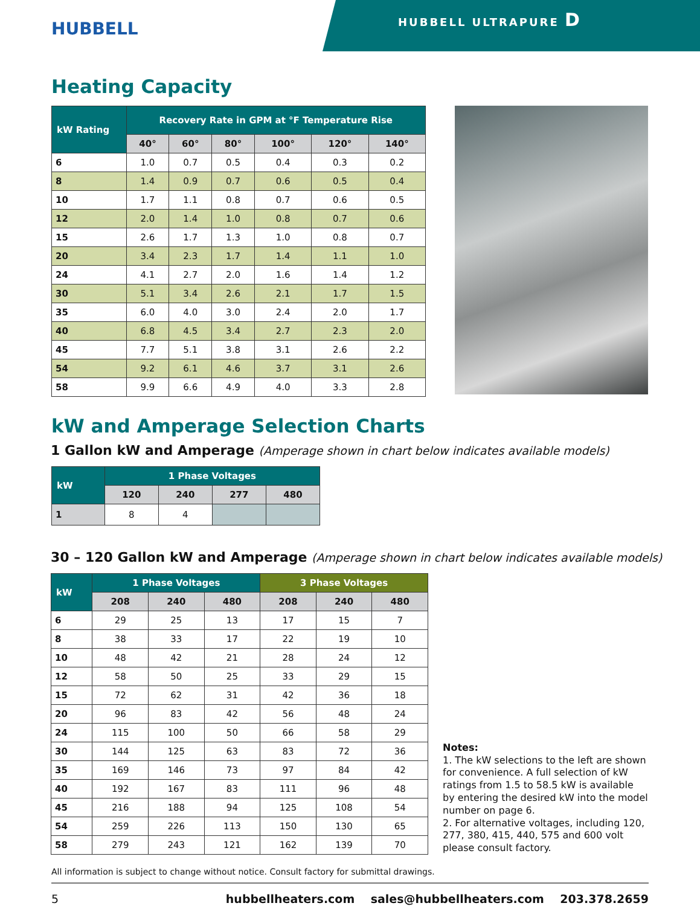HUBBELL
HUBBELL ULTRAPURE D
Heating Capacity
| kW Rating | Recovery Rate in GPM at °F Temperature Rise | | | | | |
| --- | --- | --- | --- | --- | --- | --- |
| | 40° | 60° | 80° | 100° | 120° | 140° |
| 6 | 1.0 | 0.7 | 0.5 | 0.4 | 0.3 | 0.2 |
| 8 | 1.4 | 0.9 | 0.7 | 0.6 | 0.5 | 0.4 |
| 10 | 1.7 | 1.1 | 0.8 | 0.7 | 0.6 | 0.5 |
| 12 | 2.0 | 1.4 | 1.0 | 0.8 | 0.7 | 0.6 |
| 15 | 2.6 | 1.7 | 1.3 | 1.0 | 0.8 | 0.7 |
| 20 | 3.4 | 2.3 | 1.7 | 1.4 | 1.1 | 1.0 |
| 24 | 4.1 | 2.7 | 2.0 | 1.6 | 1.4 | 1.2 |
| 30 | 5.1 | 3.4 | 2.6 | 2.1 | 1.7 | 1.5 |
| 35 | 6.0 | 4.0 | 3.0 | 2.4 | 2.0 | 1.7 |
| 40 | 6.8 | 4.5 | 3.4 | 2.7 | 2.3 | 2.0 |
| 45 | 7.7 | 5.1 | 3.8 | 3.1 | 2.6 | 2.2 |
| 54 | 9.2 | 6.1 | 4.6 | 3.7 | 3.1 | 2.6 |
| 58 | 9.9 | 6.6 | 4.9 | 4.0 | 3.3 | 2.8 |
kW and Amperage Selection Charts
1 Gallon kW and Amperage (Amperage shown in chart below indicates available models)
| kW | 1 Phase Voltages | | | |
| --- | --- | --- | --- | --- |
| | 120 | 240 | 277 | 480 |
| 1 | 8 | 4 | | |
30 – 120 Gallon kW and Amperage (Amperage shown in chart below indicates available models)
| kW | 1 Phase Voltages | | | 3 Phase Voltages | | |
| --- | --- | --- | --- | --- | --- | --- |
| | 208 | 240 | 480 | 208 | 240 | 480 |
| 6 | 29 | 25 | 13 | 17 | 15 | 7 |
| 8 | 38 | 33 | 17 | 22 | 19 | 10 |
| 10 | 48 | 42 | 21 | 28 | 24 | 12 |
| 12 | 58 | 50 | 25 | 33 | 29 | 15 |
| 15 | 72 | 62 | 31 | 42 | 36 | 18 |
| 20 | 96 | 83 | 42 | 56 | 48 | 24 |
| 24 | 115 | 100 | 50 | 66 | 58 | 29 |
| 30 | 144 | 125 | 63 | 83 | 72 | 36 |
| 35 | 169 | 146 | 73 | 97 | 84 | 42 |
| 40 | 192 | 167 | 83 | 111 | 96 | 48 |
| 45 | 216 | 188 | 94 | 125 | 108 | 54 |
| 54 | 259 | 226 | 113 | 150 | 130 | 65 |
| 58 | 279 | 243 | 121 | 162 | 139 | 70 |
Notes:
1. The kW selections to the left are shown for convenience. A full selection of kW ratings from 1.5 to 58.5 kW is available by entering the desired kW into the model number on page 6.
2. For alternative voltages, including 120, 277, 380, 415, 440, 575 and 600 volt please consult factory.
All information is subject to change without notice. Consult factory for submittal drawings.
5 hubbellheaters.com sales@hubbellheaters.com 203.378.2659